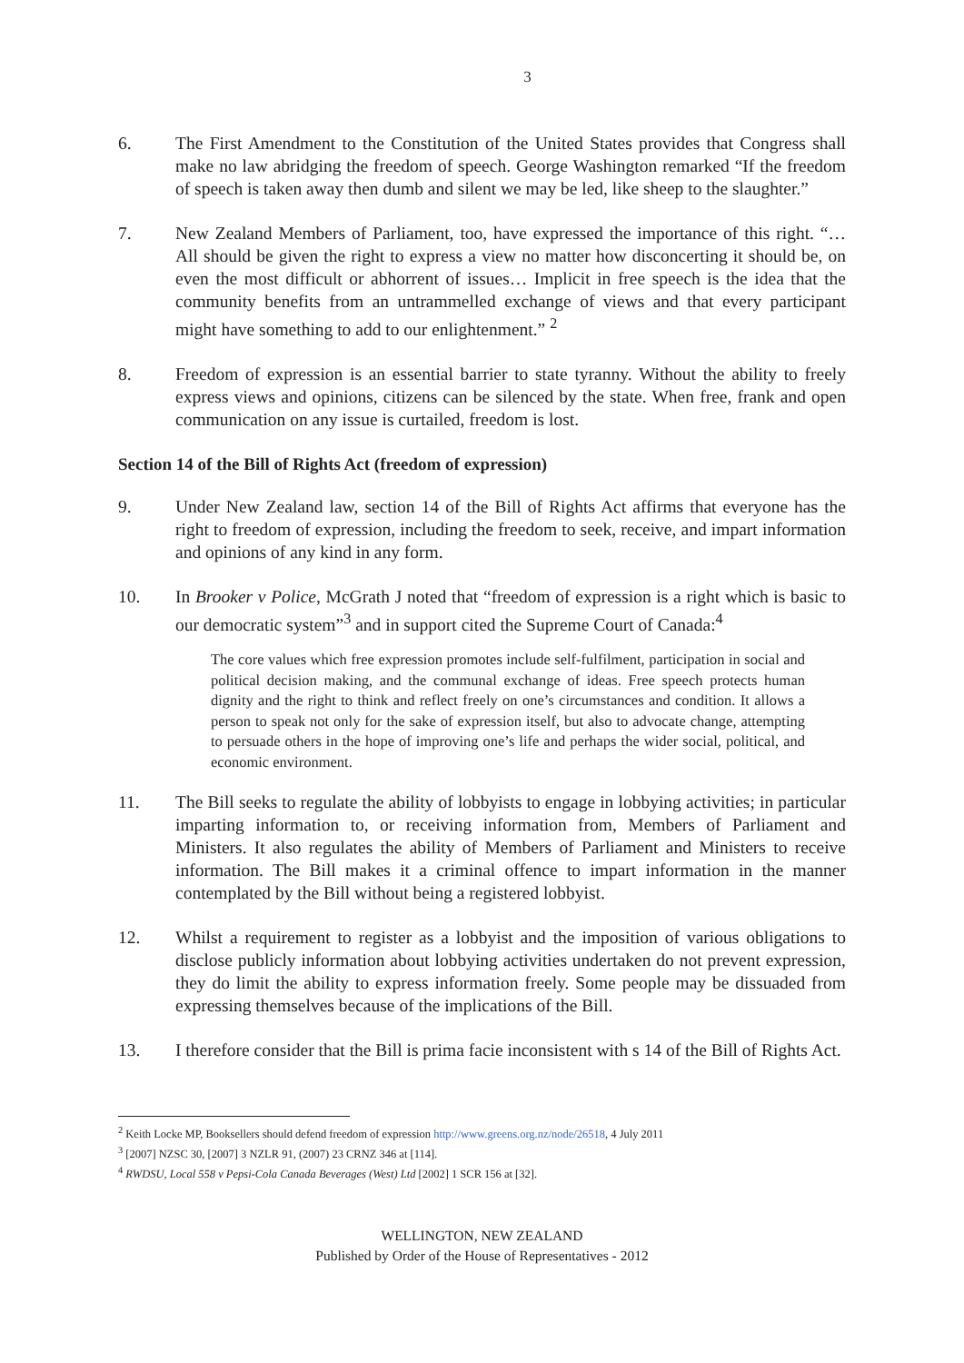3
6. The First Amendment to the Constitution of the United States provides that Congress shall make no law abridging the freedom of speech. George Washington remarked “If the freedom of speech is taken away then dumb and silent we may be led, like sheep to the slaughter.”
7. New Zealand Members of Parliament, too, have expressed the importance of this right. “… All should be given the right to express a view no matter how disconcerting it should be, on even the most difficult or abhorrent of issues… Implicit in free speech is the idea that the community benefits from an untrammelled exchange of views and that every participant might have something to add to our enlightenment.” <sup>2</sup>
8. Freedom of expression is an essential barrier to state tyranny. Without the ability to freely express views and opinions, citizens can be silenced by the state. When free, frank and open communication on any issue is curtailed, freedom is lost.
Section 14 of the Bill of Rights Act (freedom of expression)
9. Under New Zealand law, section 14 of the Bill of Rights Act affirms that everyone has the right to freedom of expression, including the freedom to seek, receive, and impart information and opinions of any kind in any form.
10. In Brooker v Police, McGrath J noted that “freedom of expression is a right which is basic to our democratic system”<sup>3</sup> and in support cited the Supreme Court of Canada:<sup>4</sup>
The core values which free expression promotes include self-fulfilment, participation in social and political decision making, and the communal exchange of ideas. Free speech protects human dignity and the right to think and reflect freely on one’s circumstances and condition. It allows a person to speak not only for the sake of expression itself, but also to advocate change, attempting to persuade others in the hope of improving one’s life and perhaps the wider social, political, and economic environment.
11. The Bill seeks to regulate the ability of lobbyists to engage in lobbying activities; in particular imparting information to, or receiving information from, Members of Parliament and Ministers. It also regulates the ability of Members of Parliament and Ministers to receive information. The Bill makes it a criminal offence to impart information in the manner contemplated by the Bill without being a registered lobbyist.
12. Whilst a requirement to register as a lobbyist and the imposition of various obligations to disclose publicly information about lobbying activities undertaken do not prevent expression, they do limit the ability to express information freely. Some people may be dissuaded from expressing themselves because of the implications of the Bill.
13. I therefore consider that the Bill is prima facie inconsistent with s 14 of the Bill of Rights Act.
<sup>2</sup> Keith Locke MP, Booksellers should defend freedom of expression http://www.greens.org.nz/node/26518, 4 July 2011
<sup>3</sup> [2007] NZSC 30, [2007] 3 NZLR 91, (2007) 23 CRNZ 346 at [114].
<sup>4</sup> RWDSU, Local 558 v Pepsi-Cola Canada Beverages (West) Ltd [2002] 1 SCR 156 at [32].
WELLINGTON, NEW ZEALAND
Published by Order of the House of Representatives - 2012